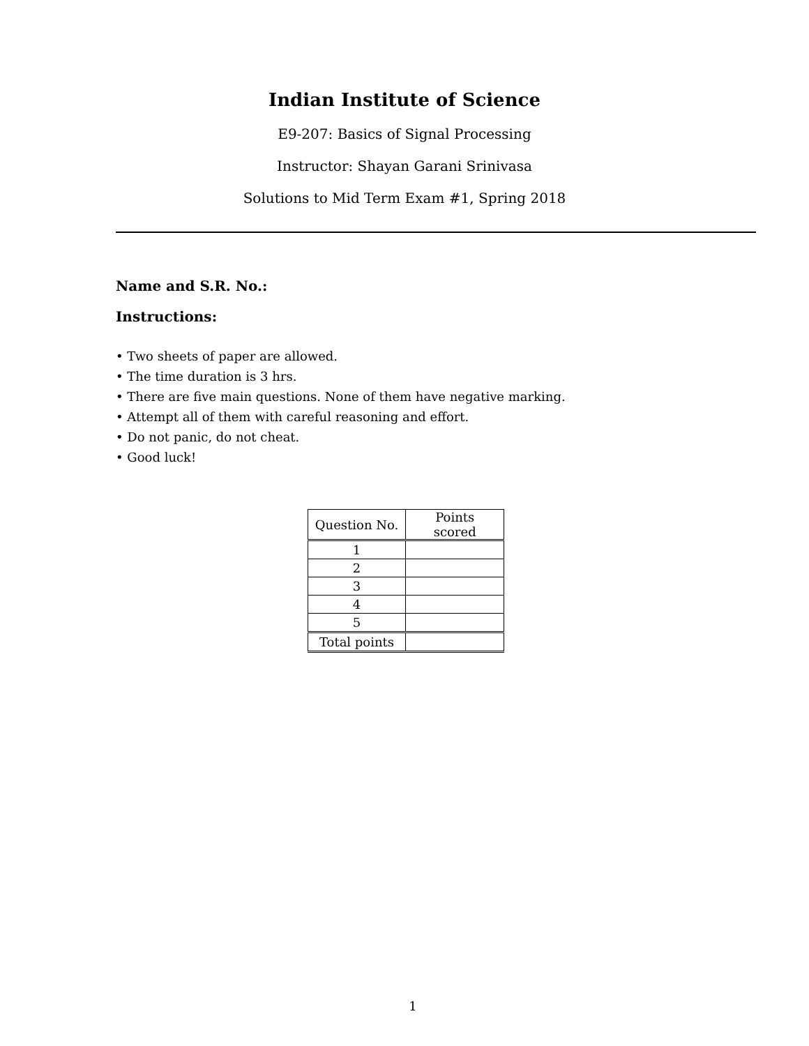Indian Institute of Science
E9-207: Basics of Signal Processing
Instructor: Shayan Garani Srinivasa
Solutions to Mid Term Exam #1, Spring 2018
Name and S.R. No.:
Instructions:
• Two sheets of paper are allowed.
• The time duration is 3 hrs.
• There are five main questions. None of them have negative marking.
• Attempt all of them with careful reasoning and effort.
• Do not panic, do not cheat.
• Good luck!
| Question No. | Points scored |
| 1 | |
| 2 | |
| 3 | |
| 4 | |
| 5 | |
| Total points | |
1